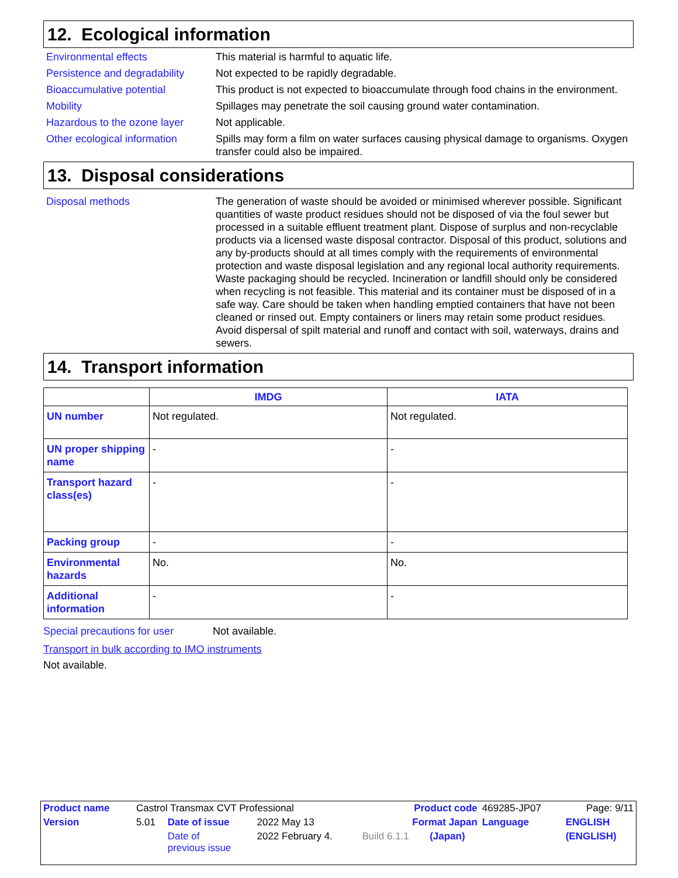12. Ecological information
Environmental effects This material is harmful to aquatic life.
Persistence and degradability
Not expected to be rapidly degradable.
Bioaccumulative potential This product is not expected to bioaccumulate through food chains in the environment.
Mobility Spillages may penetrate the soil causing ground water contamination.
Hazardous to the ozone layer
Not applicable.
Other ecological information
Spills may form a film on water surfaces causing physical damage to organisms. Oxygen transfer could also be impaired.
13. Disposal considerations
Disposal methods The generation of waste should be avoided or minimised wherever possible. Significant quantities of waste product residues should not be disposed of via the foul sewer but processed in a suitable effluent treatment plant. Dispose of surplus and non-recyclable products via a licensed waste disposal contractor. Disposal of this product, solutions and any by-products should at all times comply with the requirements of environmental protection and waste disposal legislation and any regional local authority requirements. Waste packaging should be recycled. Incineration or landfill should only be considered when recycling is not feasible. This material and its container must be disposed of in a safe way. Care should be taken when handling emptied containers that have not been cleaned or rinsed out. Empty containers or liners may retain some product residues. Avoid dispersal of spilt material and runoff and contact with soil, waterways, drains and sewers.
14. Transport information
| | IMDG | IATA |
| --- | --- | --- |
| UN number | Not regulated. | Not regulated. |
| UN proper shipping name | - | - |
| Transport hazard class(es) | - | - |
| Packing group | - | - |
| Environmental hazards | No. | No. |
| Additional information | - | - |
Special precautions for user Not available.
Transport in bulk according to IMO instruments
Not available.
| Product name | Castrol Transmax CVT Professional | | | Product code | | 469285-JP07 | Page: 9/11 |
| Version | 5.01 | Date of issue | 2022 May 13 | Format Japan | | Language | ENGLISH |
| | | Date of previous issue | 2022 February 4. | Build 6.1.1 | (Japan) | | (ENGLISH) |